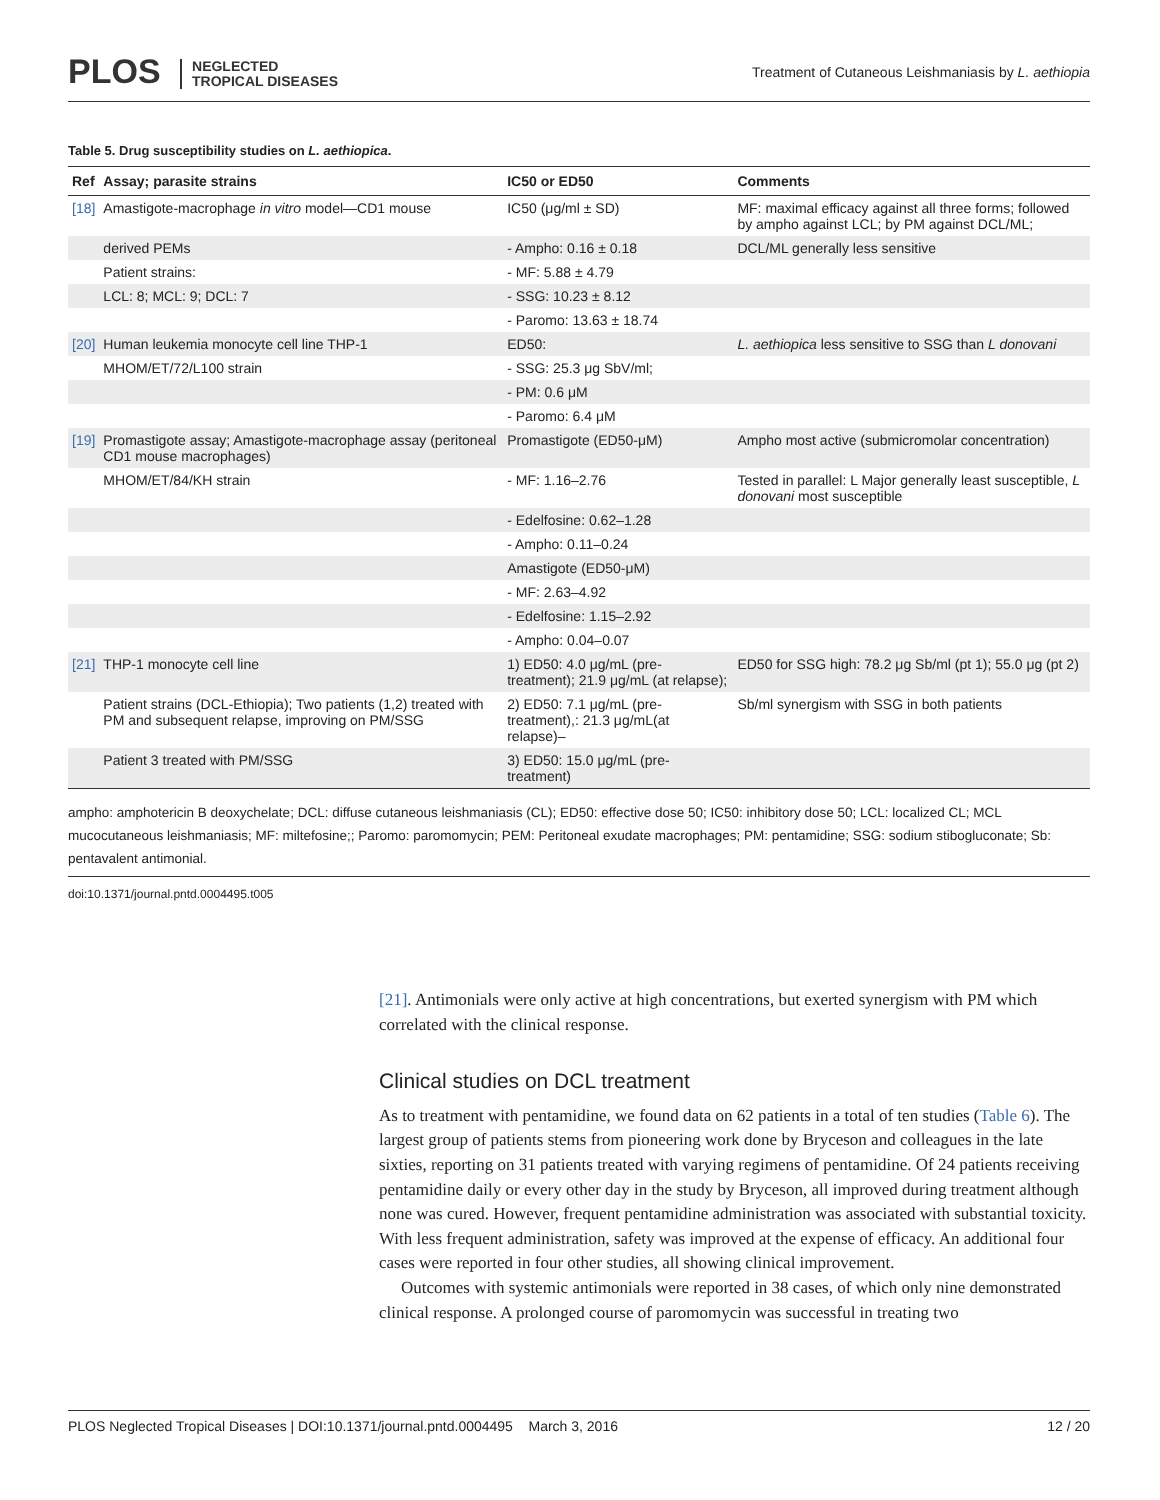PLOS NEGLECTED
TROPICAL DISEASES
Treatment of Cutaneous Leishmaniasis by L. aethiopia
Table 5. Drug susceptibility studies on L. aethiopica.
| Ref | Assay; parasite strains | IC50 or ED50 | Comments |
| --- | --- | --- | --- |
| [18] | Amastigote-macrophage in vitro model—CD1 mouse | IC50 (μg/ml ± SD) | MF: maximal efficacy against all three forms; followed by ampho against LCL; by PM against DCL/ML; |
| | derived PEMs | - Ampho: 0.16 ± 0.18 | DCL/ML generally less sensitive |
| | Patient strains: | - MF: 5.88 ± 4.79 | |
| | LCL: 8; MCL: 9; DCL: 7 | - SSG: 10.23 ± 8.12 | |
| | | - Paromo: 13.63 ± 18.74 | |
| [20] | Human leukemia monocyte cell line THP-1 | ED50: | L. aethiopica less sensitive to SSG than L donovani |
| | MHOM/ET/72/L100 strain | - SSG: 25.3 μg SbV/ml; | |
| | | - PM: 0.6 μM | |
| | | - Paromo: 6.4 μM | |
| [19] | Promastigote assay; Amastigote-macrophage assay (peritoneal CD1 mouse macrophages) | Promastigote (ED50-μM) | Ampho most active (submicromolar concentration) |
| | MHOM/ET/84/KH strain | - MF: 1.16–2.76 | Tested in parallel: L Major generally least susceptible, L donovani most susceptible |
| | | - Edelfosine: 0.62–1.28 | |
| | | - Ampho: 0.11–0.24 | |
| | | Amastigote (ED50-μM) | |
| | | - MF: 2.63–4.92 | |
| | | - Edelfosine: 1.15–2.92 | |
| | | - Ampho: 0.04–0.07 | |
| [21] | THP-1 monocyte cell line | 1) ED50: 4.0 μg/mL (pre-treatment); 21.9 μg/mL (at relapse); | ED50 for SSG high: 78.2 μg Sb/ml (pt 1); 55.0 μg (pt 2) |
| | Patient strains (DCL-Ethiopia); Two patients (1,2) treated with PM and subsequent relapse, improving on PM/SSG | 2) ED50: 7.1 μg/mL (pre-treatment),: 21.3 μg/mL(at relapse)– | Sb/ml synergism with SSG in both patients |
| | Patient 3 treated with PM/SSG | 3) ED50: 15.0 μg/mL (pre-treatment) | |
ampho: amphotericin B deoxychelate; DCL: diffuse cutaneous leishmaniasis (CL); ED50: effective dose 50; IC50: inhibitory dose 50; LCL: localized CL; MCL mucocutaneous leishmaniasis; MF: miltefosine;; Paromo: paromomycin; PEM: Peritoneal exudate macrophages; PM: pentamidine; SSG: sodium stibogluconate; Sb: pentavalent antimonial.
doi:10.1371/journal.pntd.0004495.t005
[21]. Antimonials were only active at high concentrations, but exerted synergism with PM which correlated with the clinical response.
Clinical studies on DCL treatment
As to treatment with pentamidine, we found data on 62 patients in a total of ten studies (Table 6). The largest group of patients stems from pioneering work done by Bryceson and colleagues in the late sixties, reporting on 31 patients treated with varying regimens of pentamidine. Of 24 patients receiving pentamidine daily or every other day in the study by Bryceson, all improved during treatment although none was cured. However, frequent pentamidine administration was associated with substantial toxicity. With less frequent administration, safety was improved at the expense of efficacy. An additional four cases were reported in four other studies, all showing clinical improvement.
Outcomes with systemic antimonials were reported in 38 cases, of which only nine demonstrated clinical response. A prolonged course of paromomycin was successful in treating two
PLOS Neglected Tropical Diseases | DOI:10.1371/journal.pntd.0004495 March 3, 2016 12 / 20